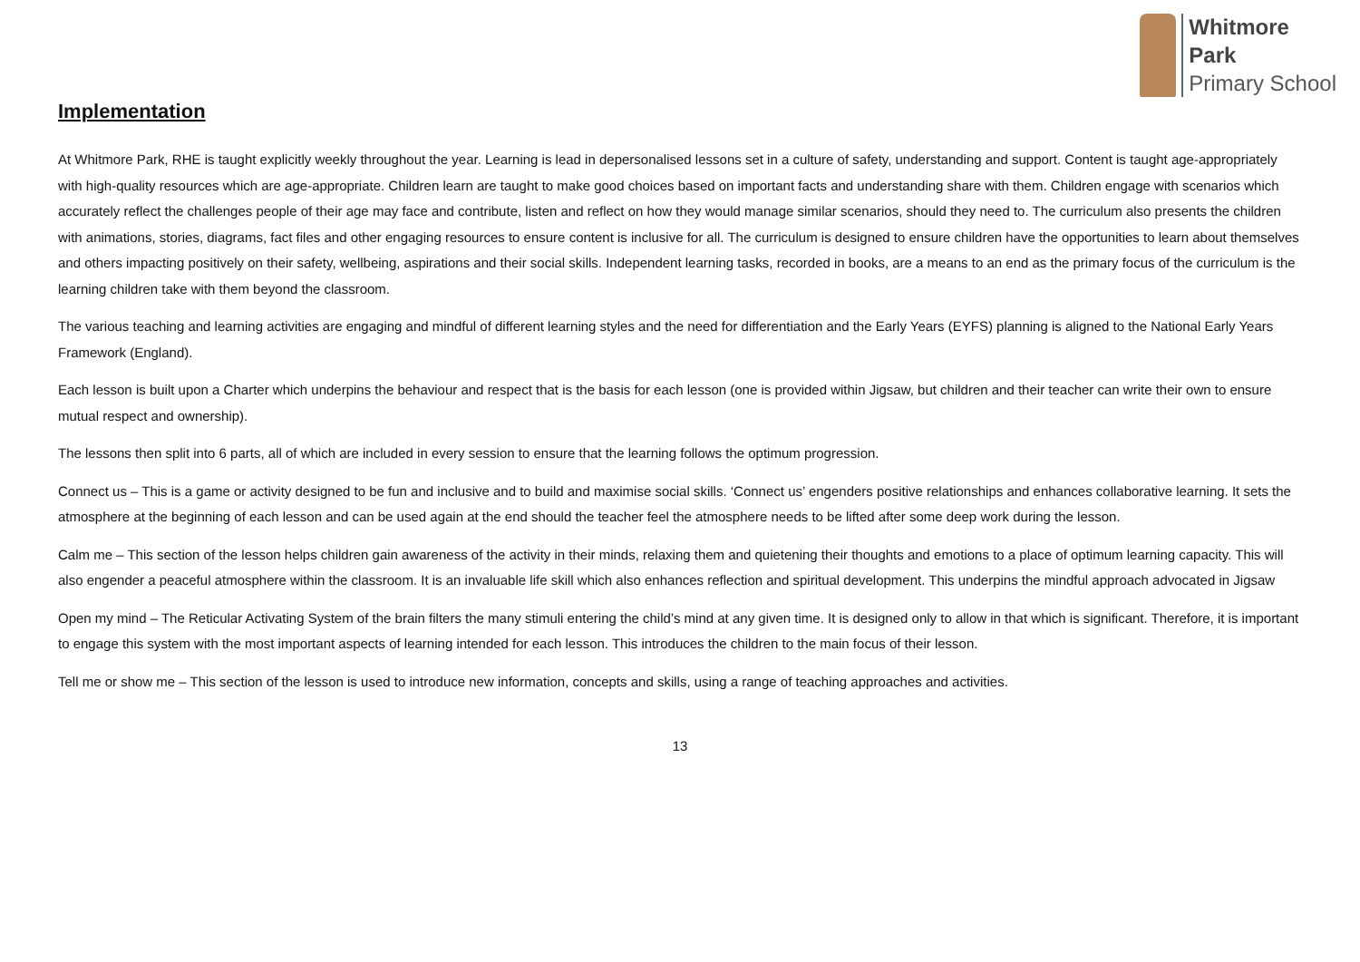Whitmore
Park
Primary School
Implementation
At Whitmore Park, RHE is taught explicitly weekly throughout the year. Learning is lead in depersonalised lessons set in a culture of safety, understanding and support. Content is taught age-appropriately with high-quality resources which are age-appropriate. Children learn are taught to make good choices based on important facts and understanding share with them. Children engage with scenarios which accurately reflect the challenges people of their age may face and contribute, listen and reflect on how they would manage similar scenarios, should they need to. The curriculum also presents the children with animations, stories, diagrams, fact files and other engaging resources to ensure content is inclusive for all. The curriculum is designed to ensure children have the opportunities to learn about themselves and others impacting positively on their safety, wellbeing, aspirations and their social skills. Independent learning tasks, recorded in books, are a means to an end as the primary focus of the curriculum is the learning children take with them beyond the classroom.
The various teaching and learning activities are engaging and mindful of different learning styles and the need for differentiation and the Early Years (EYFS) planning is aligned to the National Early Years Framework (England).
Each lesson is built upon a Charter which underpins the behaviour and respect that is the basis for each lesson (one is provided within Jigsaw, but children and their teacher can write their own to ensure mutual respect and ownership).
The lessons then split into 6 parts, all of which are included in every session to ensure that the learning follows the optimum progression.
Connect us – This is a game or activity designed to be fun and inclusive and to build and maximise social skills. ‘Connect us’ engenders positive relationships and enhances collaborative learning. It sets the atmosphere at the beginning of each lesson and can be used again at the end should the teacher feel the atmosphere needs to be lifted after some deep work during the lesson.
Calm me – This section of the lesson helps children gain awareness of the activity in their minds, relaxing them and quietening their thoughts and emotions to a place of optimum learning capacity. This will also engender a peaceful atmosphere within the classroom. It is an invaluable life skill which also enhances reflection and spiritual development. This underpins the mindful approach advocated in Jigsaw
Open my mind – The Reticular Activating System of the brain filters the many stimuli entering the child’s mind at any given time. It is designed only to allow in that which is significant. Therefore, it is important to engage this system with the most important aspects of learning intended for each lesson. This introduces the children to the main focus of their lesson.
Tell me or show me – This section of the lesson is used to introduce new information, concepts and skills, using a range of teaching approaches and activities.
13